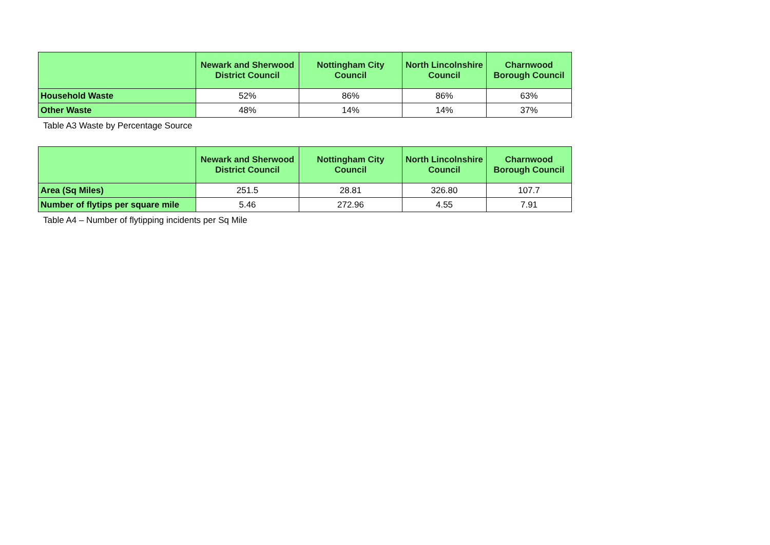| | Newark and Sherwood District Council | Nottingham City Council | North Lincolnshire Council | Charnwood Borough Council |
| --- | --- | --- | --- | --- |
| Household Waste | 52% | 86% | 86% | 63% |
| Other Waste | 48% | 14% | 14% | 37% |
Table A3 Waste by Percentage Source
| | Newark and Sherwood District Council | Nottingham City Council | North Lincolnshire Council | Charnwood Borough Council |
| --- | --- | --- | --- | --- |
| Area (Sq Miles) | 251.5 | 28.81 | 326.80 | 107.7 |
| Number of flytips per square mile | 5.46 | 272.96 | 4.55 | 7.91 |
Table A4 – Number of flytipping incidents per Sq Mile